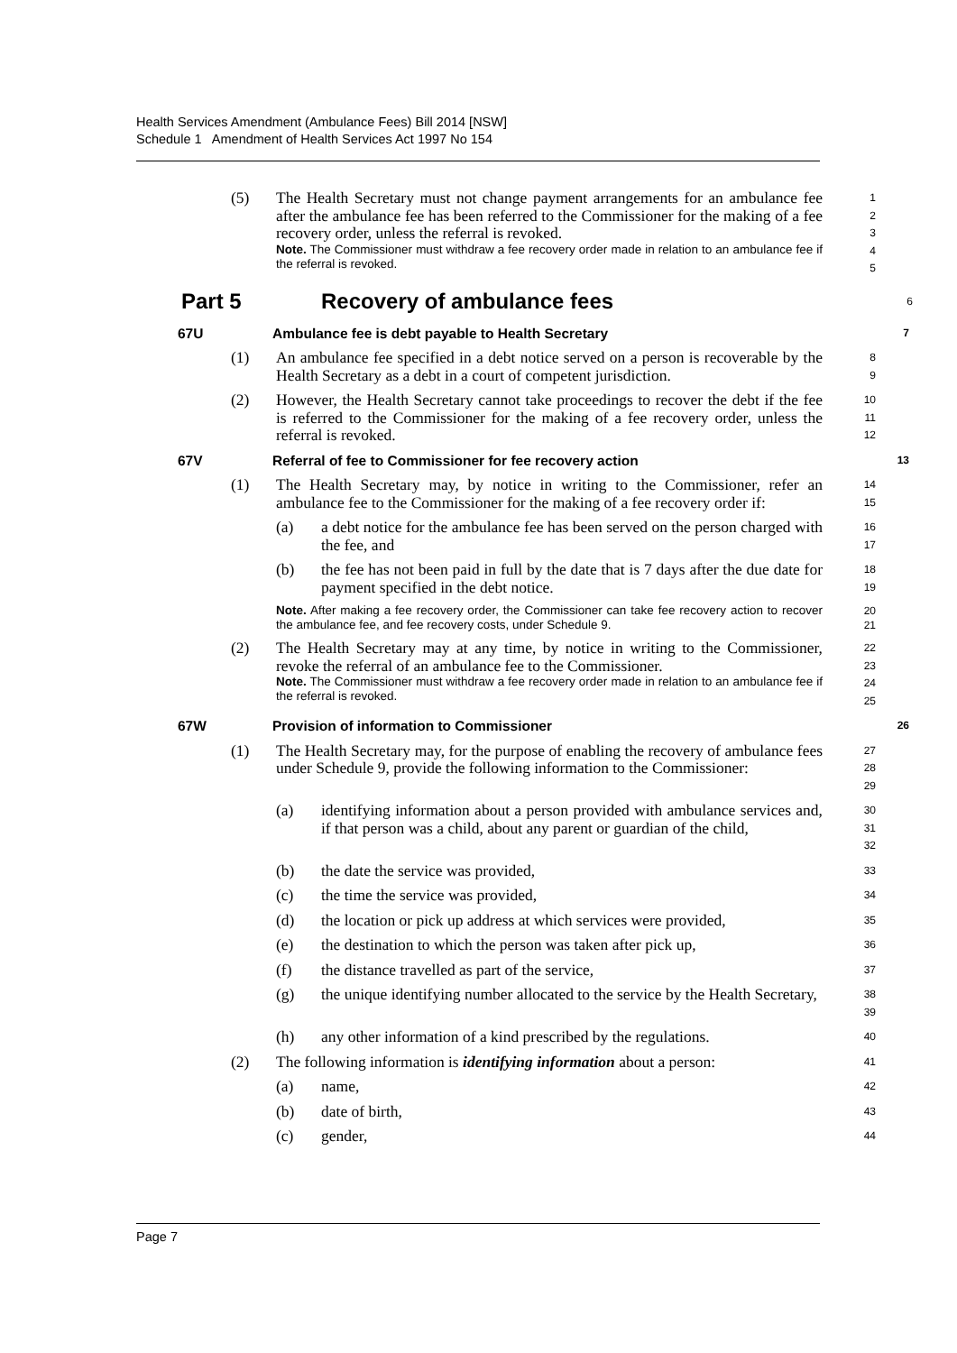Health Services Amendment (Ambulance Fees) Bill 2014 [NSW]
Schedule 1 Amendment of Health Services Act 1997 No 154
(5) The Health Secretary must not change payment arrangements for an ambulance fee after the ambulance fee has been referred to the Commissioner for the making of a fee recovery order, unless the referral is revoked.
Note. The Commissioner must withdraw a fee recovery order made in relation to an ambulance fee if the referral is revoked.
1
2
3
4
5
Part 5 Recovery of ambulance fees
6
67U Ambulance fee is debt payable to Health Secretary
7
(1) An ambulance fee specified in a debt notice served on a person is recoverable by the Health Secretary as a debt in a court of competent jurisdiction.
8
9
(2) However, the Health Secretary cannot take proceedings to recover the debt if the fee is referred to the Commissioner for the making of a fee recovery order, unless the referral is revoked.
10
11
12
67V Referral of fee to Commissioner for fee recovery action
13
(1) The Health Secretary may, by notice in writing to the Commissioner, refer an ambulance fee to the Commissioner for the making of a fee recovery order if:
14
15
(a) a debt notice for the ambulance fee has been served on the person charged with the fee, and
16
17
(b) the fee has not been paid in full by the date that is 7 days after the due date for payment specified in the debt notice.
18
19
Note. After making a fee recovery order, the Commissioner can take fee recovery action to recover the ambulance fee, and fee recovery costs, under Schedule 9.
20
21
(2) The Health Secretary may at any time, by notice in writing to the Commissioner, revoke the referral of an ambulance fee to the Commissioner.
Note. The Commissioner must withdraw a fee recovery order made in relation to an ambulance fee if the referral is revoked.
22
23
24
25
67W Provision of information to Commissioner
26
(1) The Health Secretary may, for the purpose of enabling the recovery of ambulance fees under Schedule 9, provide the following information to the Commissioner:
27
28
29
(a) identifying information about a person provided with ambulance services and, if that person was a child, about any parent or guardian of the child,
30
31
32
(b) the date the service was provided,
33
(c) the time the service was provided,
34
(d) the location or pick up address at which services were provided,
35
(e) the destination to which the person was taken after pick up,
36
(f) the distance travelled as part of the service,
37
(g) the unique identifying number allocated to the service by the Health Secretary,
38
39
(h) any other information of a kind prescribed by the regulations.
40
(2) The following information is identifying information about a person:
41
(a) name,
42
(b) date of birth,
43
(c) gender,
44
Page 7